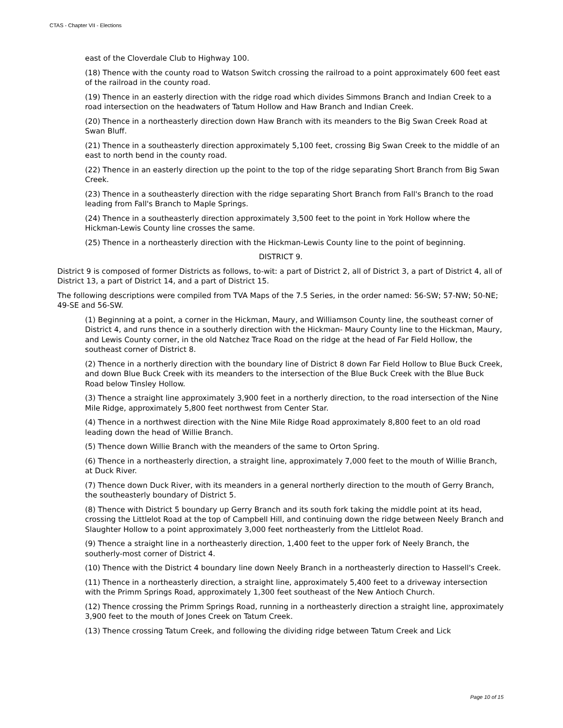CTAS - Chapter VII - Elections
east of the Cloverdale Club to Highway 100.
(18) Thence with the county road to Watson Switch crossing the railroad to a point approximately 600 feet east of the railroad in the county road.
(19) Thence in an easterly direction with the ridge road which divides Simmons Branch and Indian Creek to a road intersection on the headwaters of Tatum Hollow and Haw Branch and Indian Creek.
(20) Thence in a northeasterly direction down Haw Branch with its meanders to the Big Swan Creek Road at Swan Bluff.
(21) Thence in a southeasterly direction approximately 5,100 feet, crossing Big Swan Creek to the middle of an east to north bend in the county road.
(22) Thence in an easterly direction up the point to the top of the ridge separating Short Branch from Big Swan Creek.
(23) Thence in a southeasterly direction with the ridge separating Short Branch from Fall's Branch to the road leading from Fall's Branch to Maple Springs.
(24) Thence in a southeasterly direction approximately 3,500 feet to the point in York Hollow where the Hickman-Lewis County line crosses the same.
(25) Thence in a northeasterly direction with the Hickman-Lewis County line to the point of beginning.
DISTRICT 9.
District 9 is composed of former Districts as follows, to-wit: a part of District 2, all of District 3, a part of District 4, all of District 13, a part of District 14, and a part of District 15.
The following descriptions were compiled from TVA Maps of the 7.5 Series, in the order named: 56-SW; 57-NW; 50-NE; 49-SE and 56-SW.
(1) Beginning at a point, a corner in the Hickman, Maury, and Williamson County line, the southeast corner of District 4, and runs thence in a southerly direction with the Hickman- Maury County line to the Hickman, Maury, and Lewis County corner, in the old Natchez Trace Road on the ridge at the head of Far Field Hollow, the southeast corner of District 8.
(2) Thence in a northerly direction with the boundary line of District 8 down Far Field Hollow to Blue Buck Creek, and down Blue Buck Creek with its meanders to the intersection of the Blue Buck Creek with the Blue Buck Road below Tinsley Hollow.
(3) Thence a straight line approximately 3,900 feet in a northerly direction, to the road intersection of the Nine Mile Ridge, approximately 5,800 feet northwest from Center Star.
(4) Thence in a northwest direction with the Nine Mile Ridge Road approximately 8,800 feet to an old road leading down the head of Willie Branch.
(5) Thence down Willie Branch with the meanders of the same to Orton Spring.
(6) Thence in a northeasterly direction, a straight line, approximately 7,000 feet to the mouth of Willie Branch, at Duck River.
(7) Thence down Duck River, with its meanders in a general northerly direction to the mouth of Gerry Branch, the southeasterly boundary of District 5.
(8) Thence with District 5 boundary up Gerry Branch and its south fork taking the middle point at its head, crossing the Littlelot Road at the top of Campbell Hill, and continuing down the ridge between Neely Branch and Slaughter Hollow to a point approximately 3,000 feet northeasterly from the Littlelot Road.
(9) Thence a straight line in a northeasterly direction, 1,400 feet to the upper fork of Neely Branch, the southerly-most corner of District 4.
(10) Thence with the District 4 boundary line down Neely Branch in a northeasterly direction to Hassell's Creek.
(11) Thence in a northeasterly direction, a straight line, approximately 5,400 feet to a driveway intersection with the Primm Springs Road, approximately 1,300 feet southeast of the New Antioch Church.
(12) Thence crossing the Primm Springs Road, running in a northeasterly direction a straight line, approximately 3,900 feet to the mouth of Jones Creek on Tatum Creek.
(13) Thence crossing Tatum Creek, and following the dividing ridge between Tatum Creek and Lick
Page 10 of 15